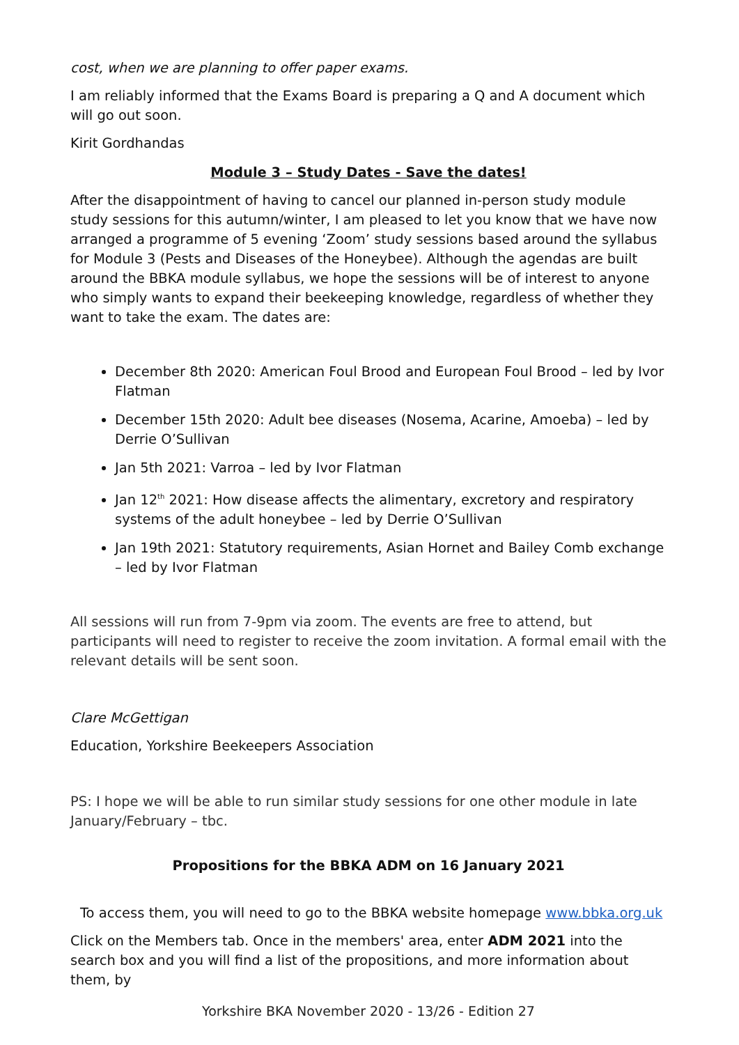cost, when we are planning to offer paper exams.
I am reliably informed that the Exams Board is preparing a Q and A document which will go out soon.
Kirit Gordhandas
Module 3 – Study Dates - Save the dates!
After the disappointment of having to cancel our planned in-person study module study sessions for this autumn/winter, I am pleased to let you know that we have now arranged a programme of 5 evening ‘Zoom’ study sessions based around the syllabus for Module 3 (Pests and Diseases of the Honeybee). Although the agendas are built around the BBKA module syllabus, we hope the sessions will be of interest to anyone who simply wants to expand their beekeeping knowledge, regardless of whether they want to take the exam. The dates are:
December 8th 2020: American Foul Brood and European Foul Brood – led by Ivor Flatman
December 15th 2020: Adult bee diseases (Nosema, Acarine, Amoeba) – led by Derrie O’Sullivan
Jan 5th 2021: Varroa – led by Ivor Flatman
Jan 12<sup>th</sup> 2021: How disease affects the alimentary, excretory and respiratory systems of the adult honeybee – led by Derrie O’Sullivan
Jan 19th 2021: Statutory requirements, Asian Hornet and Bailey Comb exchange – led by Ivor Flatman
All sessions will run from 7-9pm via zoom. The events are free to attend, but participants will need to register to receive the zoom invitation. A formal email with the relevant details will be sent soon.
Clare McGettigan
Education, Yorkshire Beekeepers Association
PS: I hope we will be able to run similar study sessions for one other module in late January/February – tbc.
Propositions for the BBKA ADM on 16 January 2021
To access them, you will need to go to the BBKA website homepage www.bbka.org.uk
Click on the Members tab. Once in the members' area, enter ADM 2021 into the search box and you will find a list of the propositions, and more information about them, by
Yorkshire BKA November 2020 - 13/26 - Edition 27